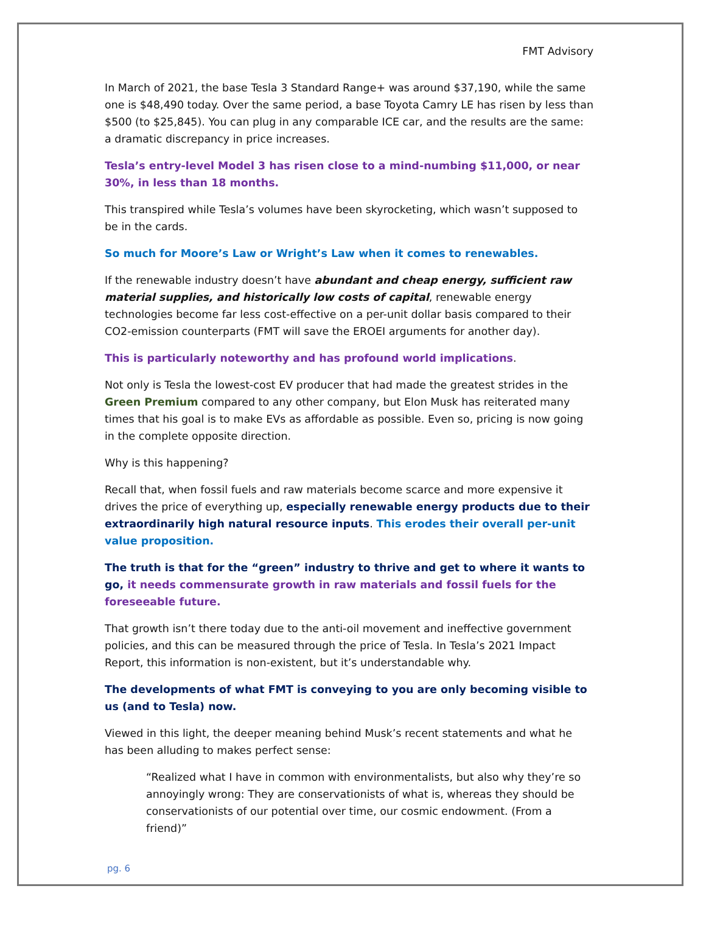FMT Advisory
In March of 2021, the base Tesla 3 Standard Range+ was around $37,190, while the same one is $48,490 today. Over the same period, a base Toyota Camry LE has risen by less than $500 (to $25,845). You can plug in any comparable ICE car, and the results are the same: a dramatic discrepancy in price increases.
Tesla’s entry-level Model 3 has risen close to a mind-numbing $11,000, or near 30%, in less than 18 months.
This transpired while Tesla’s volumes have been skyrocketing, which wasn’t supposed to be in the cards.
So much for Moore’s Law or Wright’s Law when it comes to renewables.
If the renewable industry doesn’t have abundant and cheap energy, sufficient raw material supplies, and historically low costs of capital, renewable energy technologies become far less cost-effective on a per-unit dollar basis compared to their CO2-emission counterparts (FMT will save the EROEI arguments for another day).
This is particularly noteworthy and has profound world implications.
Not only is Tesla the lowest-cost EV producer that had made the greatest strides in the Green Premium compared to any other company, but Elon Musk has reiterated many times that his goal is to make EVs as affordable as possible. Even so, pricing is now going in the complete opposite direction.
Why is this happening?
Recall that, when fossil fuels and raw materials become scarce and more expensive it drives the price of everything up, especially renewable energy products due to their extraordinarily high natural resource inputs. This erodes their overall per-unit value proposition.
The truth is that for the “green” industry to thrive and get to where it wants to go, it needs commensurate growth in raw materials and fossil fuels for the foreseeable future.
That growth isn’t there today due to the anti-oil movement and ineffective government policies, and this can be measured through the price of Tesla. In Tesla’s 2021 Impact Report, this information is non-existent, but it’s understandable why.
The developments of what FMT is conveying to you are only becoming visible to us (and to Tesla) now.
Viewed in this light, the deeper meaning behind Musk’s recent statements and what he has been alluding to makes perfect sense:
“Realized what I have in common with environmentalists, but also why they’re so annoyingly wrong: They are conservationists of what is, whereas they should be conservationists of our potential over time, our cosmic endowment. (From a friend)”
pg. 6